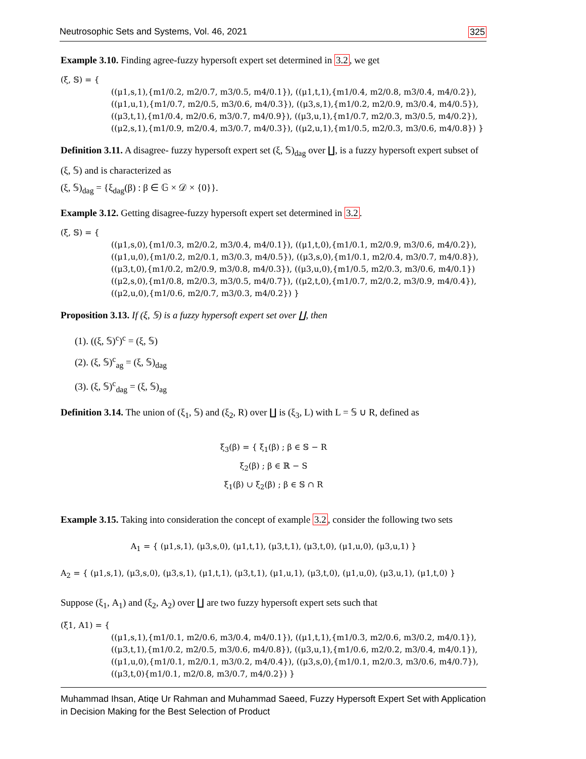Neutrosophic Sets and Systems, Vol. 46, 2021 325
Example 3.10. Finding agree-fuzzy hypersoft expert set determined in 3.2, we get
(ξ, 𝕊) = {
((μ1,s,1),{m1/0.2, m2/0.7, m3/0.5, m4/0.1}), ((μ1,t,1),{m1/0.4, m2/0.8, m3/0.4, m4/0.2}),
((μ1,u,1),{m1/0.7, m2/0.5, m3/0.6, m4/0.3}), ((μ3,s,1),{m1/0.2, m2/0.9, m3/0.4, m4/0.5}),
((μ3,t,1),{m1/0.4, m2/0.6, m3/0.7, m4/0.9}), ((μ3,u,1),{m1/0.7, m2/0.3, m3/0.5, m4/0.2}),
((μ2,s,1),{m1/0.9, m2/0.4, m3/0.7, m4/0.3}), ((μ2,u,1),{m1/0.5, m2/0.3, m3/0.6, m4/0.8}) }
Definition 3.11. A disagree- fuzzy hypersoft expert set (ξ, 𝕊)<sub>dag</sub> over ∐, is a fuzzy hypersoft expert subset of (ξ, 𝕊) and is characterized as
(ξ, 𝕊)<sub>dag</sub> = {ξ<sub>dag</sub>(β) : β ∈ 𝔾 × 𝒟 × {0}}.
Example 3.12. Getting disagree-fuzzy hypersoft expert set determined in 3.2.
(ξ, 𝕊) = {
((μ1,s,0),{m1/0.3, m2/0.2, m3/0.4, m4/0.1}), ((μ1,t,0),{m1/0.1, m2/0.9, m3/0.6, m4/0.2}),
((μ1,u,0),{m1/0.2, m2/0.1, m3/0.3, m4/0.5}), ((μ3,s,0),{m1/0.1, m2/0.4, m3/0.7, m4/0.8}),
((μ3,t,0),{m1/0.2, m2/0.9, m3/0.8, m4/0.3}), ((μ3,u,0),{m1/0.5, m2/0.3, m3/0.6, m4/0.1})
((μ2,s,0),{m1/0.8, m2/0.3, m3/0.5, m4/0.7}), ((μ2,t,0),{m1/0.7, m2/0.2, m3/0.9, m4/0.4}),
((μ2,u,0),{m1/0.6, m2/0.7, m3/0.3, m4/0.2}) }
Proposition 3.13. If (ξ, 𝕊) is a fuzzy hypersoft expert set over ∐, then
(1). ((ξ, 𝕊)<sup>c</sup>)<sup>c</sup> = (ξ, 𝕊)
(2). (ξ, 𝕊)<sup>c</sup><sub>ag</sub> = (ξ, 𝕊)<sub>dag</sub>
(3). (ξ, 𝕊)<sup>c</sup><sub>dag</sub> = (ξ, 𝕊)<sub>ag</sub>
Definition 3.14. The union of (ξ<sub>1</sub>, 𝕊) and (ξ<sub>2</sub>, R) over ∐ is (ξ<sub>3</sub>, L) with L = 𝕊 ∪ R, defined as
ξ<sub>3</sub>(β) = { ξ<sub>1</sub>(β) ; β ∈ 𝕊 − R
ξ<sub>2</sub>(β) ; β ∈ ℝ − S
ξ<sub>1</sub>(β) ∪ ξ<sub>2</sub>(β) ; β ∈ 𝕊 ∩ R
Example 3.15. Taking into consideration the concept of example 3.2, consider the following two sets
A<sub>1</sub> = { (μ1,s,1), (μ3,s,0), (μ1,t,1), (μ3,t,1), (μ3,t,0), (μ1,u,0), (μ3,u,1) }
A<sub>2</sub> = { (μ1,s,1), (μ3,s,0), (μ3,s,1), (μ1,t,1), (μ3,t,1), (μ1,u,1), (μ3,t,0), (μ1,u,0), (μ3,u,1), (μ1,t,0) }
Suppose (ξ<sub>1</sub>, A<sub>1</sub>) and (ξ<sub>2</sub>, A<sub>2</sub>) over ∐ are two fuzzy hypersoft expert sets such that
(ξ1, A1) = {
((μ1,s,1),{m1/0.1, m2/0.6, m3/0.4, m4/0.1}), ((μ1,t,1),{m1/0.3, m2/0.6, m3/0.2, m4/0.1}),
((μ3,t,1),{m1/0.2, m2/0.5, m3/0.6, m4/0.8}), ((μ3,u,1),{m1/0.6, m2/0.2, m3/0.4, m4/0.1}),
((μ1,u,0),{m1/0.1, m2/0.1, m3/0.2, m4/0.4}), ((μ3,s,0),{m1/0.1, m2/0.3, m3/0.6, m4/0.7}),
((μ3,t,0){m1/0.1, m2/0.8, m3/0.7, m4/0.2}) }
Muhammad Ihsan, Atiqe Ur Rahman and Muhammad Saeed, Fuzzy Hypersoft Expert Set with Application in Decision Making for the Best Selection of Product